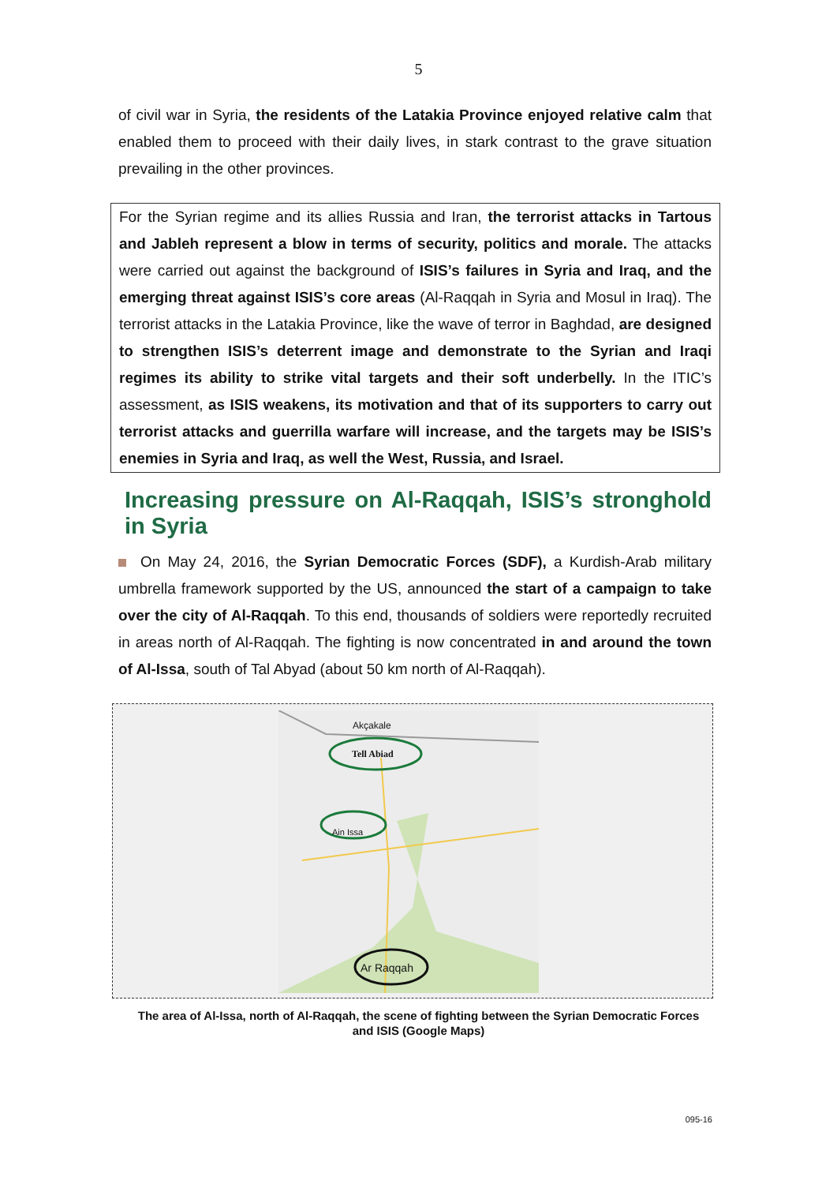5
of civil war in Syria, the residents of the Latakia Province enjoyed relative calm that enabled them to proceed with their daily lives, in stark contrast to the grave situation prevailing in the other provinces.
For the Syrian regime and its allies Russia and Iran, the terrorist attacks in Tartous and Jableh represent a blow in terms of security, politics and morale. The attacks were carried out against the background of ISIS’s failures in Syria and Iraq, and the emerging threat against ISIS’s core areas (Al-Raqqah in Syria and Mosul in Iraq). The terrorist attacks in the Latakia Province, like the wave of terror in Baghdad, are designed to strengthen ISIS’s deterrent image and demonstrate to the Syrian and Iraqi regimes its ability to strike vital targets and their soft underbelly. In the ITIC’s assessment, as ISIS weakens, its motivation and that of its supporters to carry out terrorist attacks and guerrilla warfare will increase, and the targets may be ISIS’s enemies in Syria and Iraq, as well the West, Russia, and Israel.
Increasing pressure on Al-Raqqah, ISIS’s stronghold in Syria
On May 24, 2016, the Syrian Democratic Forces (SDF), a Kurdish-Arab military umbrella framework supported by the US, announced the start of a campaign to take over the city of Al-Raqqah. To this end, thousands of soldiers were reportedly recruited in areas north of Al-Raqqah. The fighting is now concentrated in and around the town of Al-Issa, south of Tal Abyad (about 50 km north of Al-Raqqah).
Akçakale
Tell Abiad
Ain Issa
Ar Raqqah
The area of Al-Issa, north of Al-Raqqah, the scene of fighting between the Syrian Democratic Forces and ISIS (Google Maps)
095-16